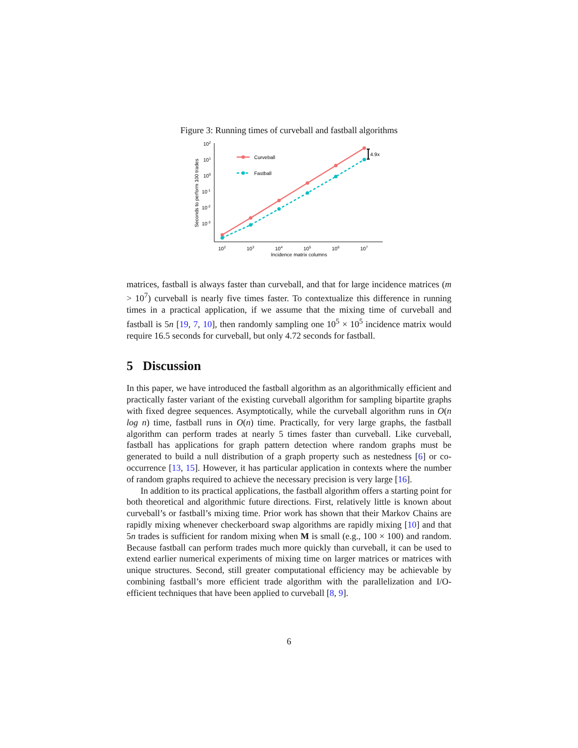Figure 3: Running times of curveball and fastball algorithms
102
101
100
10-1
10-2
10-3
102
103
104
105
106
107
Incidence matrix columns
Seconds to perform 100 trades
Curveball
Fastball
4.9x
matrices, fastball is always faster than curveball, and that for large incidence matrices (m > 10<sup>7</sup>) curveball is nearly five times faster. To contextualize this difference in running times in a practical application, if we assume that the mixing time of curveball and fastball is 5n [19, 7, 10], then randomly sampling one 10<sup>5</sup> × 10<sup>5</sup> incidence matrix would require 16.5 seconds for curveball, but only 4.72 seconds for fastball.
5 Discussion
In this paper, we have introduced the fastball algorithm as an algorithmically efficient and practically faster variant of the existing curveball algorithm for sampling bipartite graphs with fixed degree sequences. Asymptotically, while the curveball algorithm runs in O(n log n) time, fastball runs in O(n) time. Practically, for very large graphs, the fastball algorithm can perform trades at nearly 5 times faster than curveball. Like curveball, fastball has applications for graph pattern detection where random graphs must be generated to build a null distribution of a graph property such as nestedness [6] or co-occurrence [13, 15]. However, it has particular application in contexts where the number of random graphs required to achieve the necessary precision is very large [16].
In addition to its practical applications, the fastball algorithm offers a starting point for both theoretical and algorithmic future directions. First, relatively little is known about curveball’s or fastball’s mixing time. Prior work has shown that their Markov Chains are rapidly mixing whenever checkerboard swap algorithms are rapidly mixing [10] and that 5n trades is sufficient for random mixing when M is small (e.g., 100 × 100) and random. Because fastball can perform trades much more quickly than curveball, it can be used to extend earlier numerical experiments of mixing time on larger matrices or matrices with unique structures. Second, still greater computational efficiency may be achievable by combining fastball’s more efficient trade algorithm with the parallelization and I/O-efficient techniques that have been applied to curveball [8, 9].
6